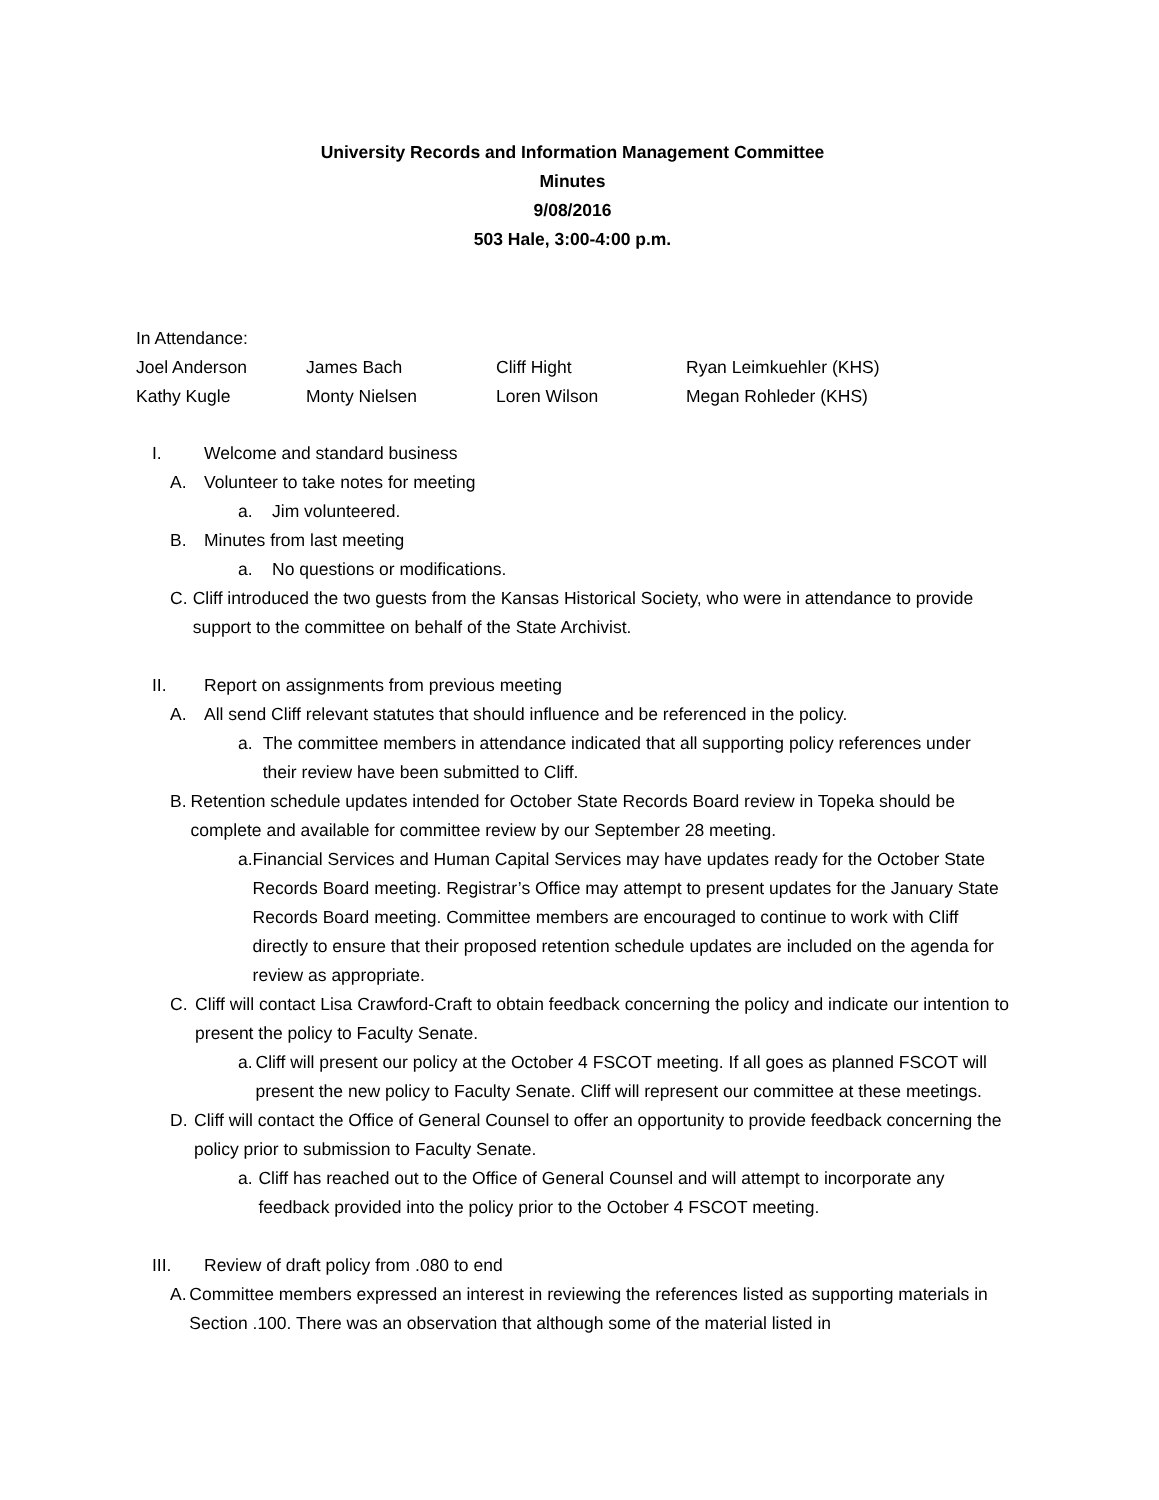University Records and Information Management Committee
Minutes
9/08/2016
503 Hale, 3:00-4:00 p.m.
In Attendance:
| Joel Anderson | James Bach | Cliff Hight | Ryan Leimkuehler (KHS) |
| Kathy Kugle | Monty Nielsen | Loren Wilson | Megan Rohleder (KHS) |
I. Welcome and standard business
A. Volunteer to take notes for meeting
a. Jim volunteered.
B. Minutes from last meeting
a. No questions or modifications.
C. Cliff introduced the two guests from the Kansas Historical Society, who were in attendance to provide support to the committee on behalf of the State Archivist.
II. Report on assignments from previous meeting
A. All send Cliff relevant statutes that should influence and be referenced in the policy.
a. The committee members in attendance indicated that all supporting policy references under their review have been submitted to Cliff.
B. Retention schedule updates intended for October State Records Board review in Topeka should be complete and available for committee review by our September 28 meeting.
a. Financial Services and Human Capital Services may have updates ready for the October State Records Board meeting. Registrar’s Office may attempt to present updates for the January State Records Board meeting. Committee members are encouraged to continue to work with Cliff directly to ensure that their proposed retention schedule updates are included on the agenda for review as appropriate.
C. Cliff will contact Lisa Crawford-Craft to obtain feedback concerning the policy and indicate our intention to present the policy to Faculty Senate.
a. Cliff will present our policy at the October 4 FSCOT meeting. If all goes as planned FSCOT will present the new policy to Faculty Senate. Cliff will represent our committee at these meetings.
D. Cliff will contact the Office of General Counsel to offer an opportunity to provide feedback concerning the policy prior to submission to Faculty Senate.
a. Cliff has reached out to the Office of General Counsel and will attempt to incorporate any feedback provided into the policy prior to the October 4 FSCOT meeting.
III. Review of draft policy from .080 to end
A. Committee members expressed an interest in reviewing the references listed as supporting materials in Section .100. There was an observation that although some of the material listed in